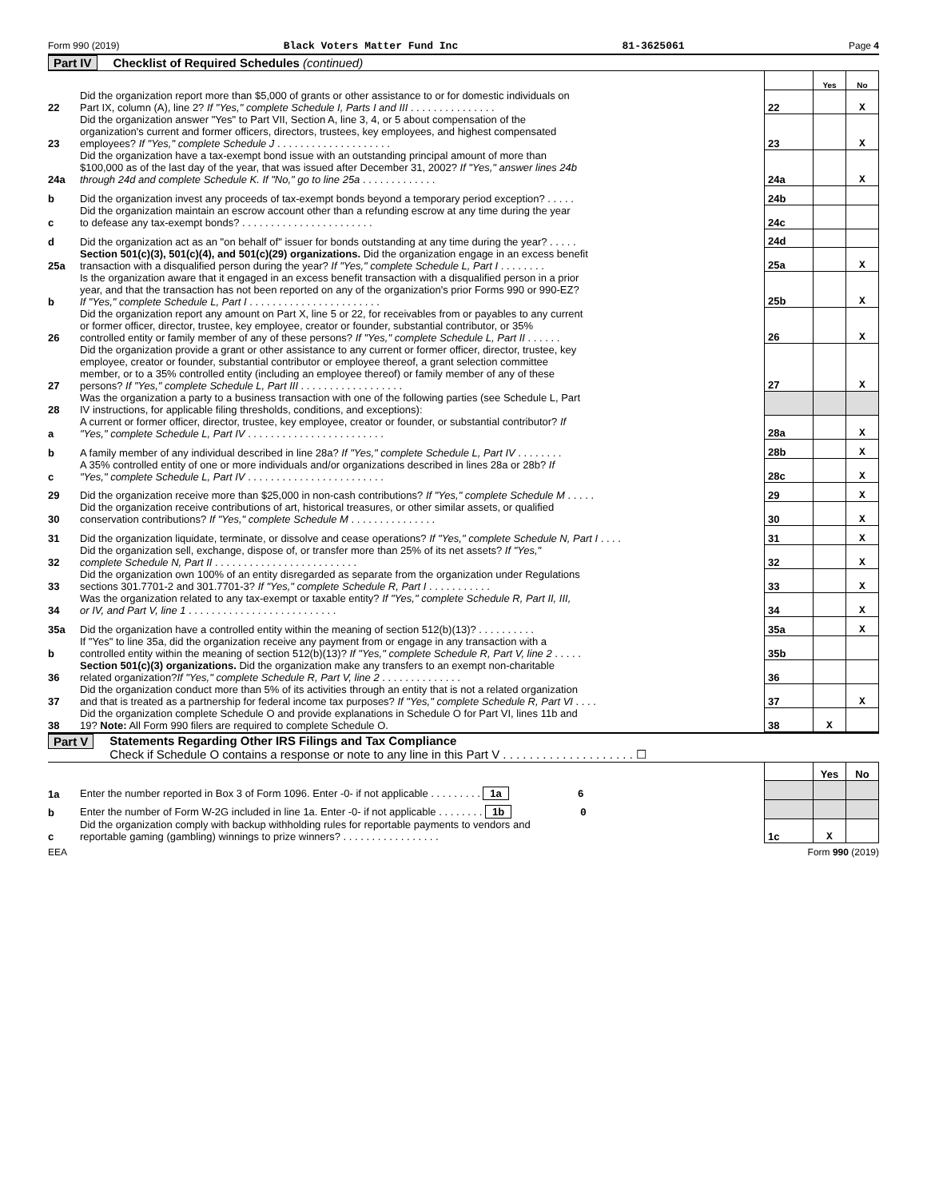Form 990 (2019) Black Voters Matter Fund Inc 81-3625061 Page 4
Part IV Checklist of Required Schedules (continued)
| | | | Yes | No |
| 22 | Did the organization report more than $5,000 of grants or other assistance to or for domestic individuals on Part IX, column (A), line 2? If "Yes," complete Schedule I, Parts I and III . . . . . . . . . . . . . . . | 22 | | X |
| 23 | Did the organization answer "Yes" to Part VII, Section A, line 3, 4, or 5 about compensation of the organization's current and former officers, directors, trustees, key employees, and highest compensated employees? If "Yes," complete Schedule J . . . . . . . . . . . . . . . . . . . . | 23 | | X |
| 24a | Did the organization have a tax-exempt bond issue with an outstanding principal amount of more than $100,000 as of the last day of the year, that was issued after December 31, 2002? If "Yes," answer lines 24b through 24d and complete Schedule K. If "No," go to line 25a . . . . . . . . . . . . . | 24a | | X |
| b | Did the organization invest any proceeds of tax-exempt bonds beyond a temporary period exception? . . . . . | 24b | | |
| c | Did the organization maintain an escrow account other than a refunding escrow at any time during the year to defease any tax-exempt bonds? . . . . . . . . . . . . . . . . . . . . . . . | 24c | | |
| d | Did the organization act as an "on behalf of" issuer for bonds outstanding at any time during the year? . . . . . | 24d | | |
| 25a | Section 501(c)(3), 501(c)(4), and 501(c)(29) organizations. Did the organization engage in an excess benefit transaction with a disqualified person during the year? If "Yes," complete Schedule L, Part I . . . . . . . . | 25a | | X |
| b | Is the organization aware that it engaged in an excess benefit transaction with a disqualified person in a prior year, and that the transaction has not been reported on any of the organization's prior Forms 990 or 990-EZ? If "Yes," complete Schedule L, Part I . . . . . . . . . . . . . . . . . . . . . . . | 25b | | X |
| 26 | Did the organization report any amount on Part X, line 5 or 22, for receivables from or payables to any current or former officer, director, trustee, key employee, creator or founder, substantial contributor, or 35% controlled entity or family member of any of these persons? If "Yes," complete Schedule L, Part II . . . . . . | 26 | | X |
| 27 | Did the organization provide a grant or other assistance to any current or former officer, director, trustee, key employee, creator or founder, substantial contributor or employee thereof, a grant selection committee member, or to a 35% controlled entity (including an employee thereof) or family member of any of these persons? If "Yes," complete Schedule L, Part III . . . . . . . . . . . . . . . . . . | 27 | | X |
| 28 | Was the organization a party to a business transaction with one of the following parties (see Schedule L, Part IV instructions, for applicable filing thresholds, conditions, and exceptions): | | | |
| a | A current or former officer, director, trustee, key employee, creator or founder, or substantial contributor? If "Yes," complete Schedule L, Part IV . . . . . . . . . . . . . . . . . . . . . . . . | 28a | | X |
| b | A family member of any individual described in line 28a? If "Yes," complete Schedule L, Part IV . . . . . . . . | 28b | | X |
| c | A 35% controlled entity of one or more individuals and/or organizations described in lines 28a or 28b? If "Yes," complete Schedule L, Part IV . . . . . . . . . . . . . . . . . . . . . . . . | 28c | | X |
| 29 | Did the organization receive more than $25,000 in non-cash contributions? If "Yes," complete Schedule M . . . . . | 29 | | X |
| 30 | Did the organization receive contributions of art, historical treasures, or other similar assets, or qualified conservation contributions? If "Yes," complete Schedule M . . . . . . . . . . . . . . . | 30 | | X |
| 31 | Did the organization liquidate, terminate, or dissolve and cease operations? If "Yes," complete Schedule N, Part I . . . . | 31 | | X |
| 32 | Did the organization sell, exchange, dispose of, or transfer more than 25% of its net assets? If "Yes," complete Schedule N, Part II . . . . . . . . . . . . . . . . . . . . . . . . . | 32 | | X |
| 33 | Did the organization own 100% of an entity disregarded as separate from the organization under Regulations sections 301.7701-2 and 301.7701-3? If "Yes," complete Schedule R, Part I . . . . . . . . . . . | 33 | | X |
| 34 | Was the organization related to any tax-exempt or taxable entity? If "Yes," complete Schedule R, Part II, III, or IV, and Part V, line 1 . . . . . . . . . . . . . . . . . . . . . . . . . . | 34 | | X |
| 35a | Did the organization have a controlled entity within the meaning of section 512(b)(13)? . . . . . . . . . . | 35a | | X |
| b | If "Yes" to line 35a, did the organization receive any payment from or engage in any transaction with a controlled entity within the meaning of section 512(b)(13)? If "Yes," complete Schedule R, Part V, line 2 . . . . . | 35b | | |
| 36 | Section 501(c)(3) organizations. Did the organization make any transfers to an exempt non-charitable related organization? If "Yes," complete Schedule R, Part V, line 2 . . . . . . . . . . . . . . | 36 | | |
| 37 | Did the organization conduct more than 5% of its activities through an entity that is not a related organization and that is treated as a partnership for federal income tax purposes? If "Yes," complete Schedule R, Part VI . . . . | 37 | | X |
| 38 | Did the organization complete Schedule O and provide explanations in Schedule O for Part VI, lines 11b and 19? Note: All Form 990 filers are required to complete Schedule O. | 38 | X | |
Part V Statements Regarding Other IRS Filings and Tax Compliance
Check if Schedule O contains a response or note to any line in this Part V . . . . . . . . . . . . . . . . . . . . ☐
| | | | Yes | No |
| 1a | Enter the number reported in Box 3 of Form 1096. Enter -0- if not applicable . . . . . . . . . 1a 6 | | | |
| b | Enter the number of Form W-2G included in line 1a. Enter -0- if not applicable . . . . . . . . 1b 0 | | | |
| c | Did the organization comply with backup withholding rules for reportable payments to vendors and reportable gaming (gambling) winnings to prize winners? . . . . . . . . . . . . . . . . . | 1c | X | |
EEA Form 990 (2019)